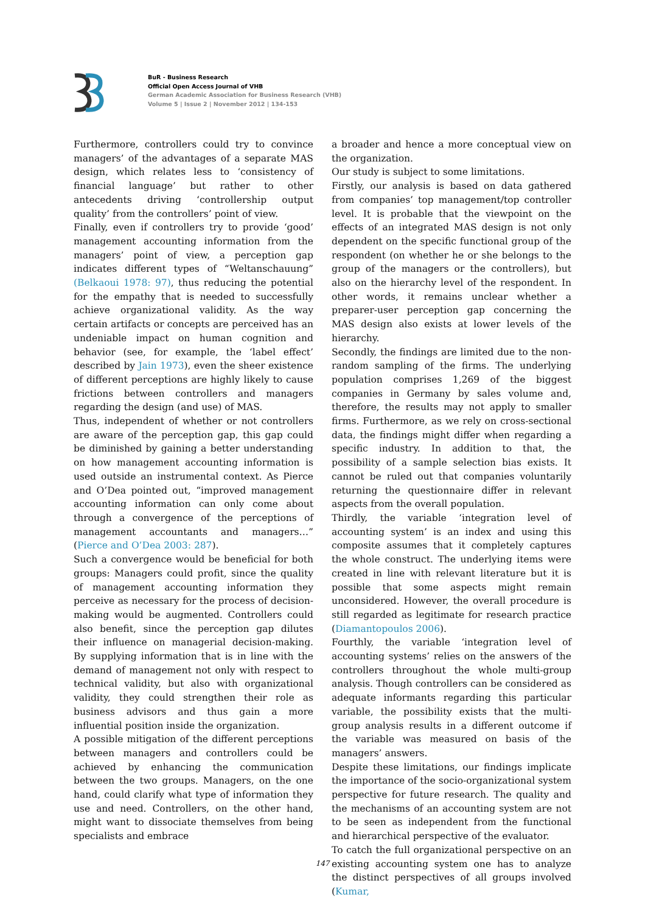BuR - Business Research
Official Open Access Journal of VHB
German Academic Association for Business Research (VHB)
Volume 5 | Issue 2 | November 2012 | 134-153
Furthermore, controllers could try to convince managers’ of the advantages of a separate MAS design, which relates less to ‘consistency of financial language’ but rather to other antecedents driving ‘controllership output quality’ from the controllers’ point of view.
Finally, even if controllers try to provide ‘good’ management accounting information from the managers’ point of view, a perception gap indicates different types of “Weltanschauung” (Belkaoui 1978: 97), thus reducing the potential for the empathy that is needed to successfully achieve organizational validity. As the way certain artifacts or concepts are perceived has an undeniable impact on human cognition and behavior (see, for example, the ‘label effect’ described by Jain 1973), even the sheer existence of different perceptions are highly likely to cause frictions between controllers and managers regarding the design (and use) of MAS.
Thus, independent of whether or not controllers are aware of the perception gap, this gap could be diminished by gaining a better understanding on how management accounting information is used outside an instrumental context. As Pierce and O’Dea pointed out, “improved management accounting information can only come about through a convergence of the perceptions of management accountants and managers…” (Pierce and O’Dea 2003: 287).
Such a convergence would be beneficial for both groups: Managers could profit, since the quality of management accounting information they perceive as necessary for the process of decision-making would be augmented. Controllers could also benefit, since the perception gap dilutes their influence on managerial decision-making. By supplying information that is in line with the demand of management not only with respect to technical validity, but also with organizational validity, they could strengthen their role as business advisors and thus gain a more influential position inside the organization.
A possible mitigation of the different perceptions between managers and controllers could be achieved by enhancing the communication between the two groups. Managers, on the one hand, could clarify what type of information they use and need. Controllers, on the other hand, might want to dissociate themselves from being specialists and embrace
a broader and hence a more conceptual view on the organization.
Our study is subject to some limitations.
Firstly, our analysis is based on data gathered from companies’ top management/top controller level. It is probable that the viewpoint on the effects of an integrated MAS design is not only dependent on the specific functional group of the respondent (on whether he or she belongs to the group of the managers or the controllers), but also on the hierarchy level of the respondent. In other words, it remains unclear whether a preparer-user perception gap concerning the MAS design also exists at lower levels of the hierarchy.
Secondly, the findings are limited due to the non-random sampling of the firms. The underlying population comprises 1,269 of the biggest companies in Germany by sales volume and, therefore, the results may not apply to smaller firms. Furthermore, as we rely on cross-sectional data, the findings might differ when regarding a specific industry. In addition to that, the possibility of a sample selection bias exists. It cannot be ruled out that companies voluntarily returning the questionnaire differ in relevant aspects from the overall population.
Thirdly, the variable ‘integration level of accounting system’ is an index and using this composite assumes that it completely captures the whole construct. The underlying items were created in line with relevant literature but it is possible that some aspects might remain unconsidered. However, the overall procedure is still regarded as legitimate for research practice (Diamantopoulos 2006).
Fourthly, the variable ‘integration level of accounting systems’ relies on the answers of the controllers throughout the whole multi-group analysis. Though controllers can be considered as adequate informants regarding this particular variable, the possibility exists that the multi-group analysis results in a different outcome if the variable was measured on basis of the managers’ answers.
Despite these limitations, our findings implicate the importance of the socio-organizational system perspective for future research. The quality and the mechanisms of an accounting system are not to be seen as independent from the functional and hierarchical perspective of the evaluator.
To catch the full organizational perspective on an existing accounting system one has to analyze the distinct perspectives of all groups involved (Kumar,
147